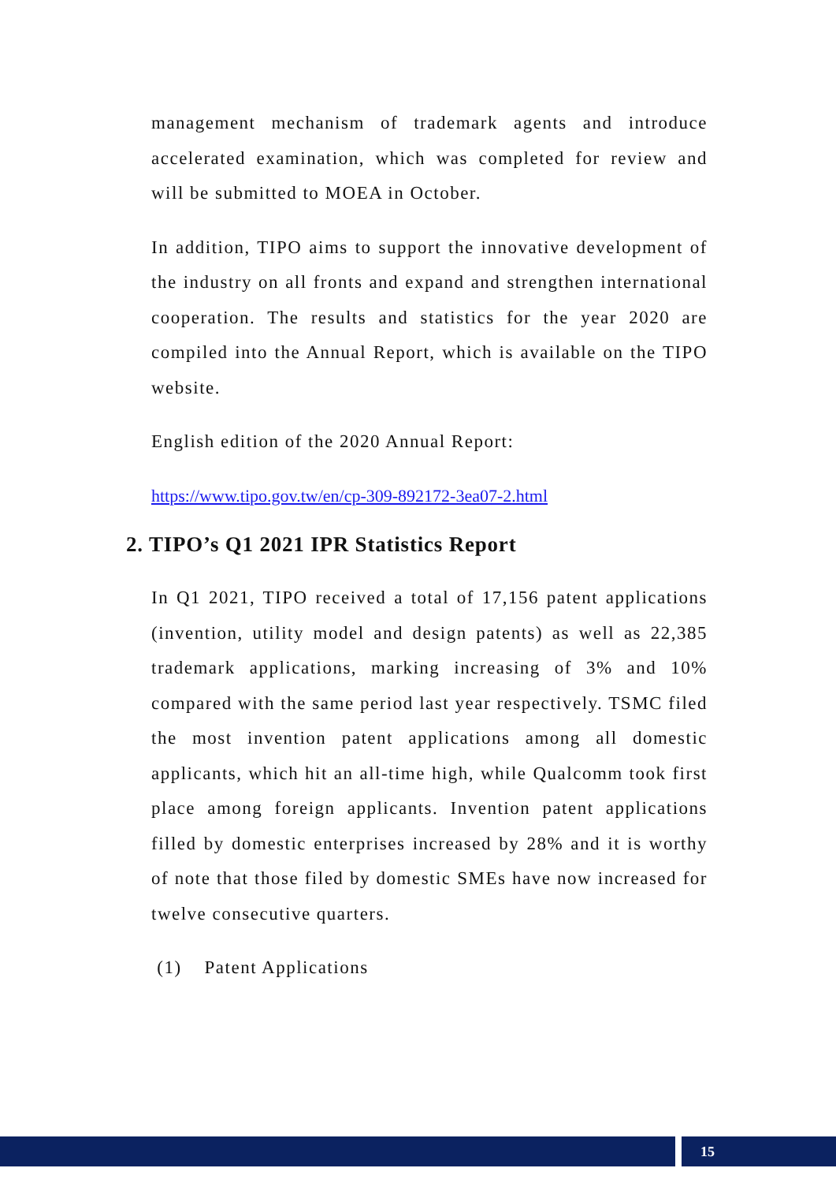management mechanism of trademark agents and introduce accelerated examination, which was completed for review and will be submitted to MOEA in October.
In addition, TIPO aims to support the innovative development of the industry on all fronts and expand and strengthen international cooperation. The results and statistics for the year 2020 are compiled into the Annual Report, which is available on the TIPO website.
English edition of the 2020 Annual Report:
https://www.tipo.gov.tw/en/cp-309-892172-3ea07-2.html
2. TIPO’s Q1 2021 IPR Statistics Report
In Q1 2021, TIPO received a total of 17,156 patent applications (invention, utility model and design patents) as well as 22,385 trademark applications, marking increasing of 3% and 10% compared with the same period last year respectively. TSMC filed the most invention patent applications among all domestic applicants, which hit an all-time high, while Qualcomm took first place among foreign applicants. Invention patent applications filled by domestic enterprises increased by 28% and it is worthy of note that those filed by domestic SMEs have now increased for twelve consecutive quarters.
(1) Patent Applications
15